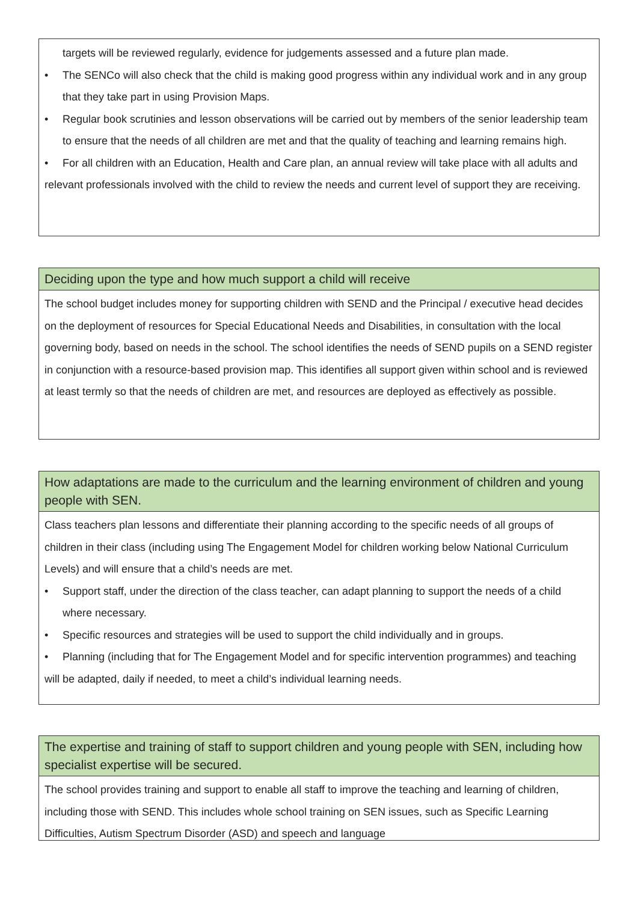targets will be reviewed regularly, evidence for judgements assessed and a future plan made.
• The SENCo will also check that the child is making good progress within any individual work and in any group that they take part in using Provision Maps.
• Regular book scrutinies and lesson observations will be carried out by members of the senior leadership team to ensure that the needs of all children are met and that the quality of teaching and learning remains high.
• For all children with an Education, Health and Care plan, an annual review will take place with all adults and relevant professionals involved with the child to review the needs and current level of support they are receiving.
Deciding upon the type and how much support a child will receive
The school budget includes money for supporting children with SEND and the Principal / executive head decides on the deployment of resources for Special Educational Needs and Disabilities, in consultation with the local governing body, based on needs in the school. The school identifies the needs of SEND pupils on a SEND register in conjunction with a resource-based provision map. This identifies all support given within school and is reviewed at least termly so that the needs of children are met, and resources are deployed as effectively as possible.
How adaptations are made to the curriculum and the learning environment of children and young people with SEN.
Class teachers plan lessons and differentiate their planning according to the specific needs of all groups of children in their class (including using The Engagement Model for children working below National Curriculum Levels) and will ensure that a child’s needs are met.
• Support staff, under the direction of the class teacher, can adapt planning to support the needs of a child where necessary.
• Specific resources and strategies will be used to support the child individually and in groups.
• Planning (including that for The Engagement Model and for specific intervention programmes) and teaching will be adapted, daily if needed, to meet a child’s individual learning needs.
The expertise and training of staff to support children and young people with SEN, including how specialist expertise will be secured.
The school provides training and support to enable all staff to improve the teaching and learning of children, including those with SEND. This includes whole school training on SEN issues, such as Specific Learning Difficulties, Autism Spectrum Disorder (ASD) and speech and language